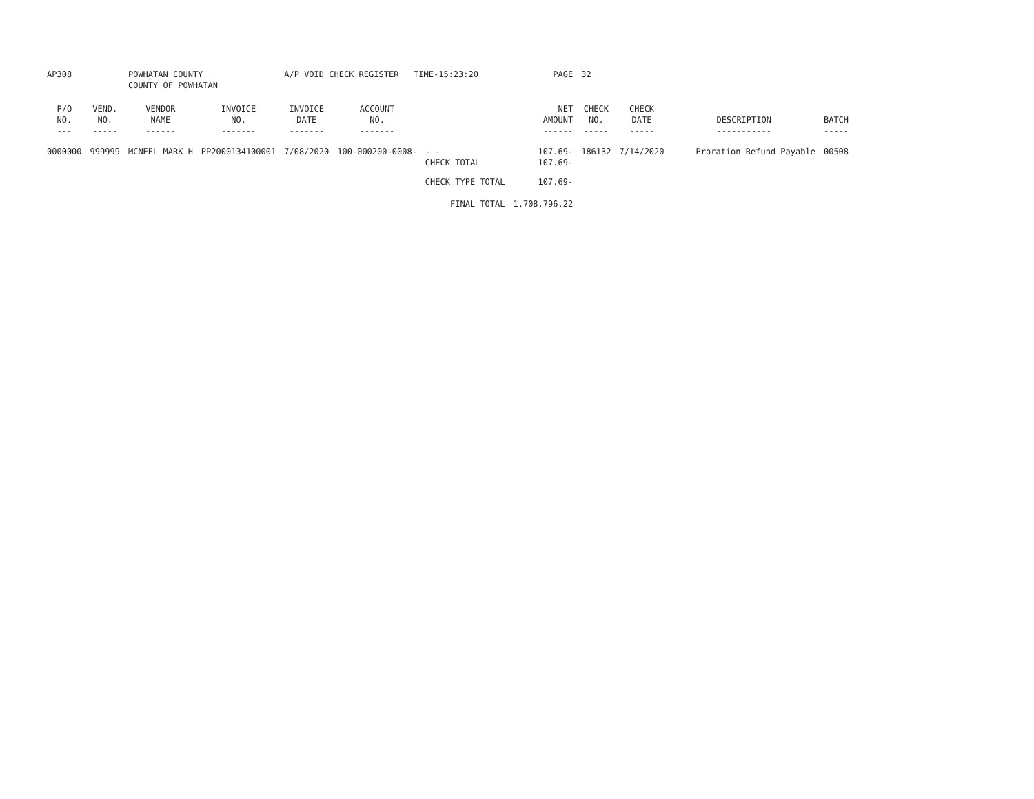| AP308 | | POWHATAN COUNTY COUNTY OF POWHATAN | | A/P VOID CHECK REGISTER TIME-15:23:20 | | | | PAGE | 32 | | | |
| P/O NO. --- | VEND. NO. ----- | VENDOR NAME ------ | INVOICE NO. ------- | INVOICE DATE ------- | ACCOUNT NO. ------- | | | NET AMOUNT ------ | CHECK NO. ----- | CHECK DATE ----- | DESCRIPTION ----------- | BATCH ----- |
| 0000000 | 999999 | MCNEEL MARK H | PP2000134100001 | 7/08/2020 | 100-000200-0008- | - - CHECK TOTAL | | 107.69- 107.69- | 186132 | 7/14/2020 | Proration Refund Payable | 00508 |
| | | | | | | CHECK TYPE TOTAL | | 107.69- | | | | |
| | | | | | | FINAL TOTAL | | 1,708,796.22 | | | | |